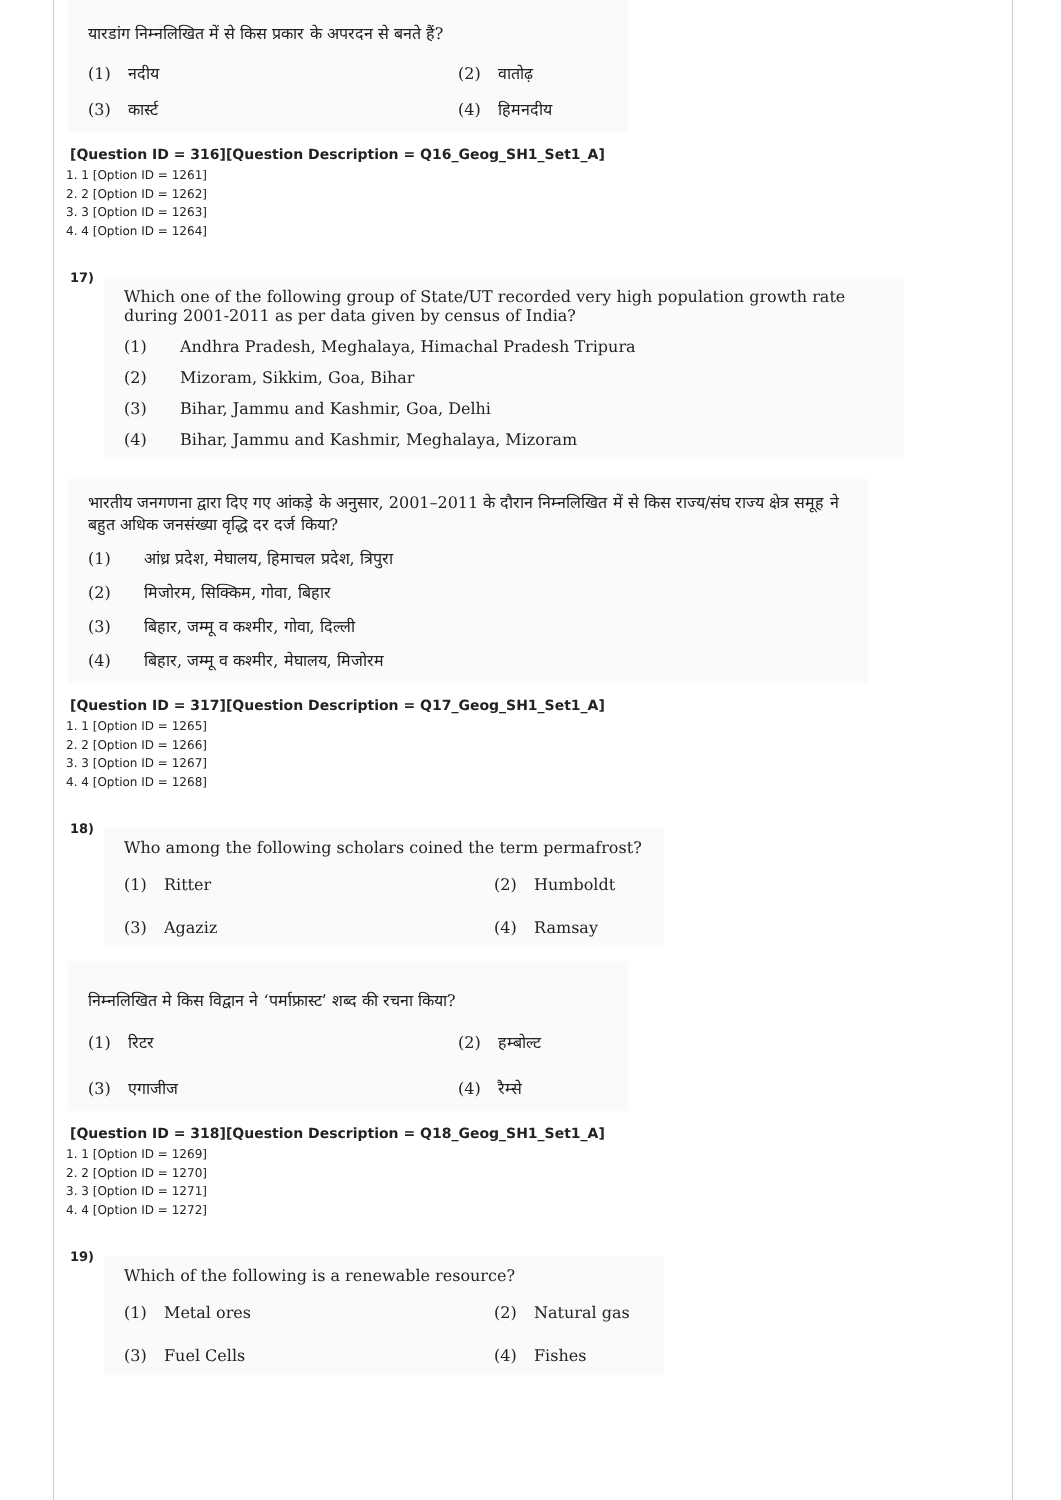यारडांग निम्नलिखित में से किस प्रकार के अपरदन से बनते हैं?
(1) नदीय (2) वातोढ़ (3) कार्स्ट (4) हिमनदीय
[Question ID = 316][Question Description = Q16_Geog_SH1_Set1_A]
1. 1 [Option ID = 1261]
2. 2 [Option ID = 1262]
3. 3 [Option ID = 1263]
4. 4 [Option ID = 1264]
17)
Which one of the following group of State/UT recorded very high population growth rate during 2001-2011 as per data given by census of India?
(1) Andhra Pradesh, Meghalaya, Himachal Pradesh Tripura
(2) Mizoram, Sikkim, Goa, Bihar
(3) Bihar, Jammu and Kashmir, Goa, Delhi
(4) Bihar, Jammu and Kashmir, Meghalaya, Mizoram
भारतीय जनगणना द्वारा दिए गए आंकड़े के अनुसार, 2001–2011 के दौरान निम्नलिखित में से किस राज्य/संघ राज्य क्षेत्र समूह ने बहुत अधिक जनसंख्या वृद्धि दर दर्ज किया?
(1) आंध्र प्रदेश, मेघालय, हिमाचल प्रदेश, त्रिपुरा
(2) मिजोरम, सिक्किम, गोवा, बिहार
(3) बिहार, जम्मू व कश्मीर, गोवा, दिल्ली
(4) बिहार, जम्मू व कश्मीर, मेघालय, मिजोरम
[Question ID = 317][Question Description = Q17_Geog_SH1_Set1_A]
1. 1 [Option ID = 1265]
2. 2 [Option ID = 1266]
3. 3 [Option ID = 1267]
4. 4 [Option ID = 1268]
18)
Who among the following scholars coined the term permafrost?
(1) Ritter (2) Humboldt (3) Agaziz (4) Ramsay
निम्नलिखित मे किस विद्वान ने ‘पर्माफ्रास्ट’ शब्द की रचना किया?
(1) रिटर (2) हम्बोल्ट (3) एगाजीज (4) रैम्से
[Question ID = 318][Question Description = Q18_Geog_SH1_Set1_A]
1. 1 [Option ID = 1269]
2. 2 [Option ID = 1270]
3. 3 [Option ID = 1271]
4. 4 [Option ID = 1272]
19)
Which of the following is a renewable resource?
(1) Metal ores (2) Natural gas (3) Fuel Cells (4) Fishes